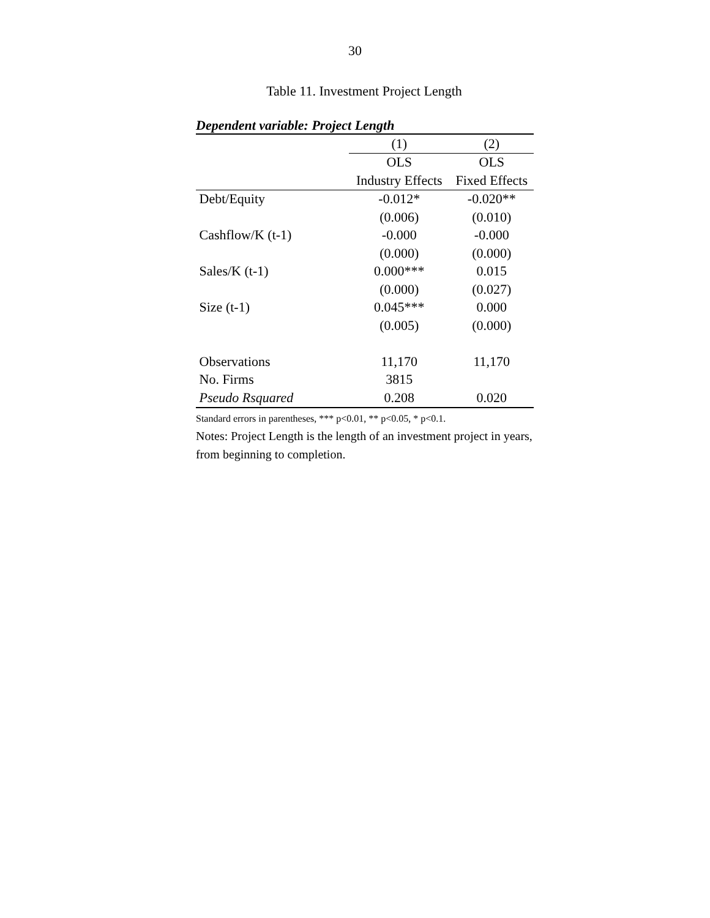30
Table 11. Investment Project Length
Dependent variable: Project Length
| | (1) | (2) |
| | OLS | OLS |
| | Industry Effects | Fixed Effects |
| Debt/Equity | -0.012* | -0.020** |
| | (0.006) | (0.010) |
| Cashflow/K (t-1) | -0.000 | -0.000 |
| | (0.000) | (0.000) |
| Sales/K (t-1) | 0.000*** | 0.015 |
| | (0.000) | (0.027) |
| Size (t-1) | 0.045*** | 0.000 |
| | (0.005) | (0.000) |
| Observations | 11,170 | 11,170 |
| No. Firms | 3815 | |
| Pseudo Rsquared | 0.208 | 0.020 |
Standard errors in parentheses, *** p<0.01, ** p<0.05, * p<0.1.
Notes: Project Length is the length of an investment project in years, from beginning to completion.